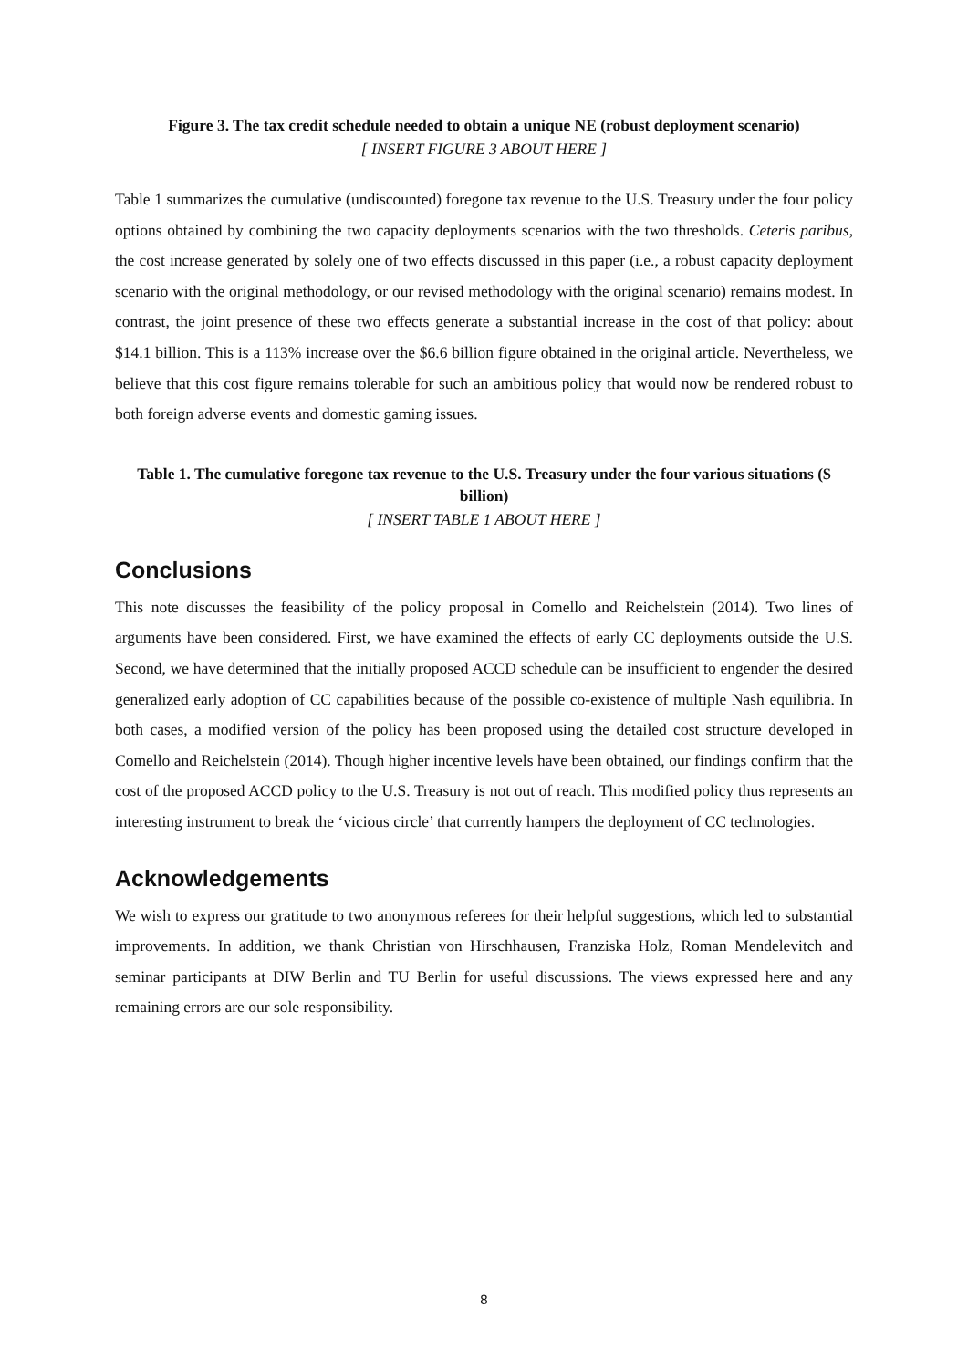Figure 3. The tax credit schedule needed to obtain a unique NE (robust deployment scenario)
[ INSERT FIGURE 3 ABOUT HERE ]
Table 1 summarizes the cumulative (undiscounted) foregone tax revenue to the U.S. Treasury under the four policy options obtained by combining the two capacity deployments scenarios with the two thresholds. Ceteris paribus, the cost increase generated by solely one of two effects discussed in this paper (i.e., a robust capacity deployment scenario with the original methodology, or our revised methodology with the original scenario) remains modest. In contrast, the joint presence of these two effects generate a substantial increase in the cost of that policy: about $14.1 billion. This is a 113% increase over the $6.6 billion figure obtained in the original article. Nevertheless, we believe that this cost figure remains tolerable for such an ambitious policy that would now be rendered robust to both foreign adverse events and domestic gaming issues.
Table 1. The cumulative foregone tax revenue to the U.S. Treasury under the four various situations ($ billion)
[ INSERT TABLE 1 ABOUT HERE ]
Conclusions
This note discusses the feasibility of the policy proposal in Comello and Reichelstein (2014). Two lines of arguments have been considered. First, we have examined the effects of early CC deployments outside the U.S. Second, we have determined that the initially proposed ACCD schedule can be insufficient to engender the desired generalized early adoption of CC capabilities because of the possible co-existence of multiple Nash equilibria. In both cases, a modified version of the policy has been proposed using the detailed cost structure developed in Comello and Reichelstein (2014). Though higher incentive levels have been obtained, our findings confirm that the cost of the proposed ACCD policy to the U.S. Treasury is not out of reach. This modified policy thus represents an interesting instrument to break the ‘vicious circle’ that currently hampers the deployment of CC technologies.
Acknowledgements
We wish to express our gratitude to two anonymous referees for their helpful suggestions, which led to substantial improvements. In addition, we thank Christian von Hirschhausen, Franziska Holz, Roman Mendelevitch and seminar participants at DIW Berlin and TU Berlin for useful discussions. The views expressed here and any remaining errors are our sole responsibility.
8